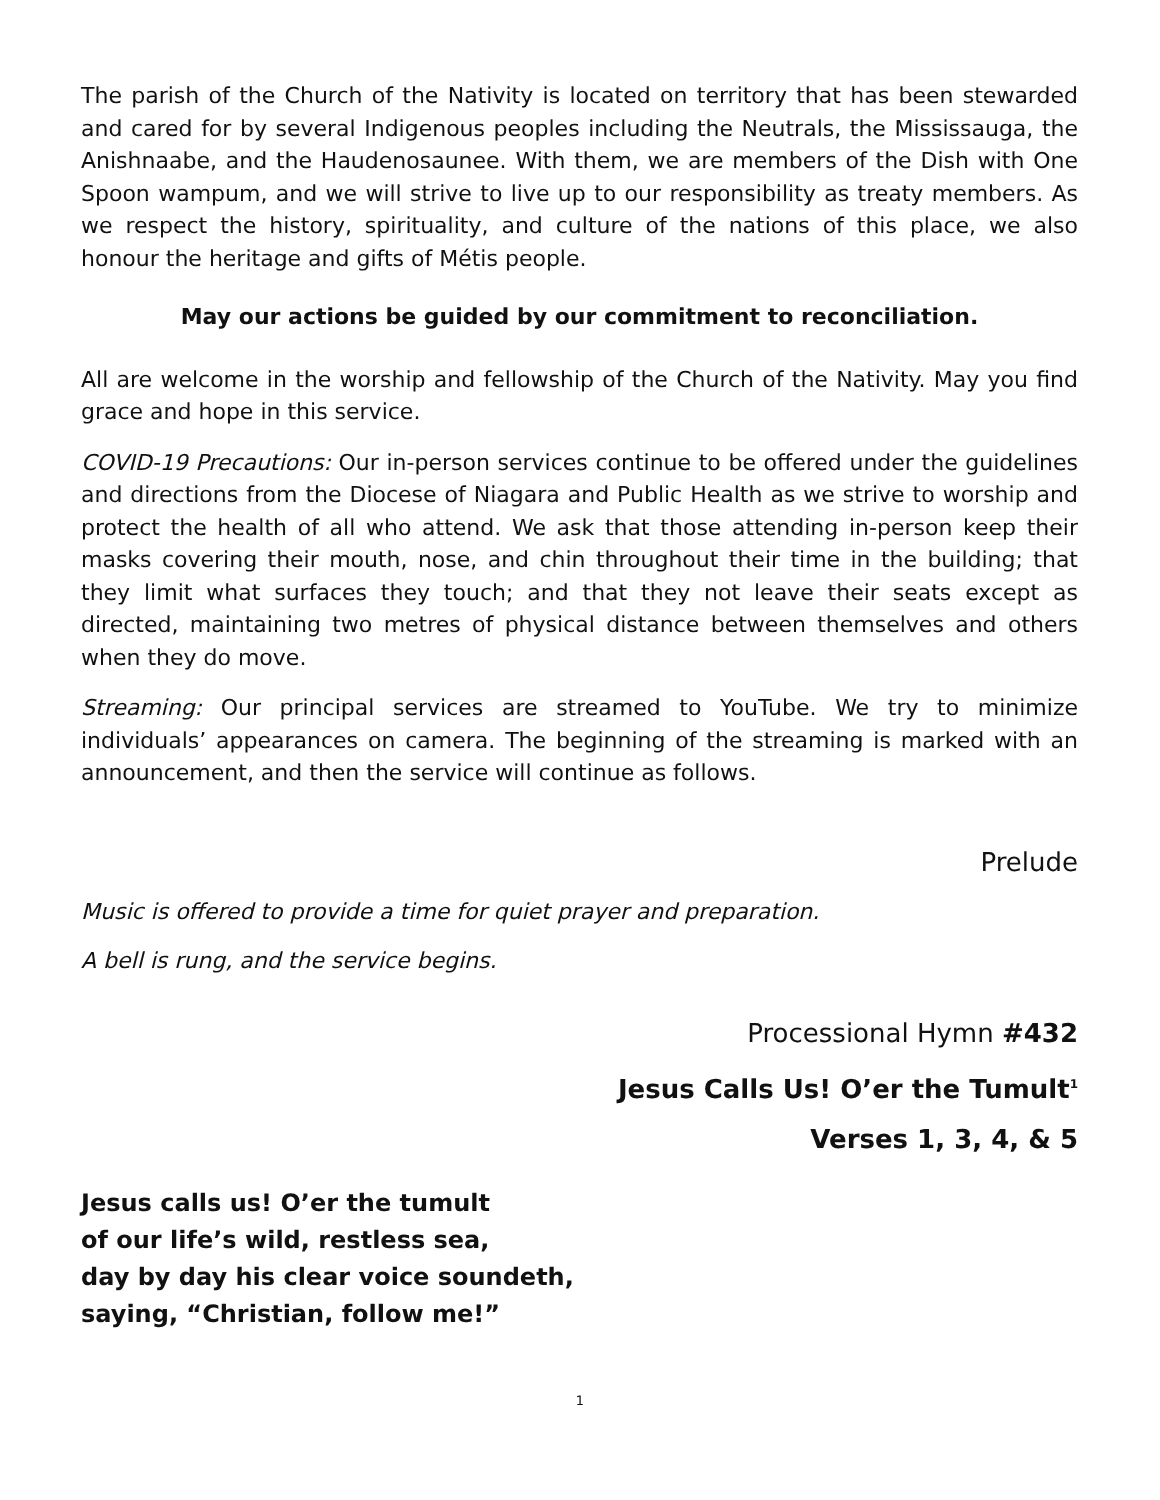The parish of the Church of the Nativity is located on territory that has been stewarded and cared for by several Indigenous peoples including the Neutrals, the Mississauga, the Anishnaabe, and the Haudenosaunee. With them, we are members of the Dish with One Spoon wampum, and we will strive to live up to our responsibility as treaty members. As we respect the history, spirituality, and culture of the nations of this place, we also honour the heritage and gifts of Métis people.
May our actions be guided by our commitment to reconciliation.
All are welcome in the worship and fellowship of the Church of the Nativity. May you find grace and hope in this service.
COVID-19 Precautions: Our in-person services continue to be offered under the guidelines and directions from the Diocese of Niagara and Public Health as we strive to worship and protect the health of all who attend. We ask that those attending in-person keep their masks covering their mouth, nose, and chin throughout their time in the building; that they limit what surfaces they touch; and that they not leave their seats except as directed, maintaining two metres of physical distance between themselves and others when they do move.
Streaming: Our principal services are streamed to YouTube. We try to minimize individuals’ appearances on camera. The beginning of the streaming is marked with an announcement, and then the service will continue as follows.
Prelude
Music is offered to provide a time for quiet prayer and preparation.
A bell is rung, and the service begins.
Processional Hymn #432
Jesus Calls Us! O’er the Tumult<sup>1</sup>
Verses 1, 3, 4, & 5
Jesus calls us! O’er the tumult
of our life’s wild, restless sea,
day by day his clear voice soundeth,
saying, “Christian, follow me!”
1